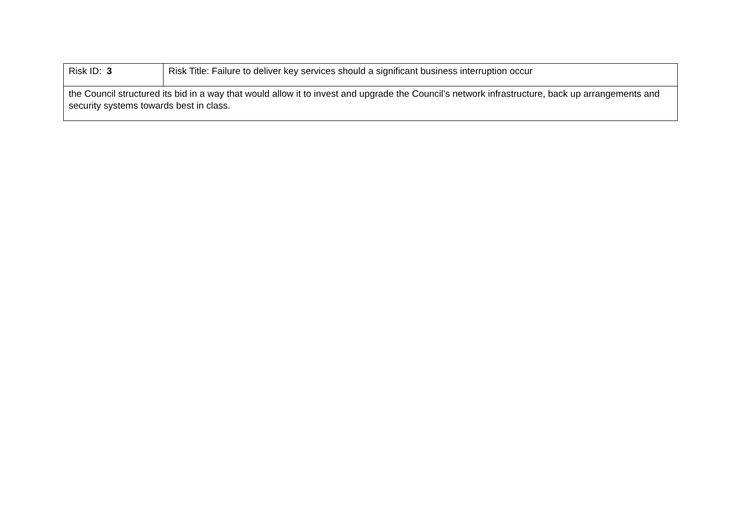| Risk ID: 3 | Risk Title: Failure to deliver key services should a significant business interruption occur |
| the Council structured its bid in a way that would allow it to invest and upgrade the Council’s network infrastructure, back up arrangements and security systems towards best in class. | |